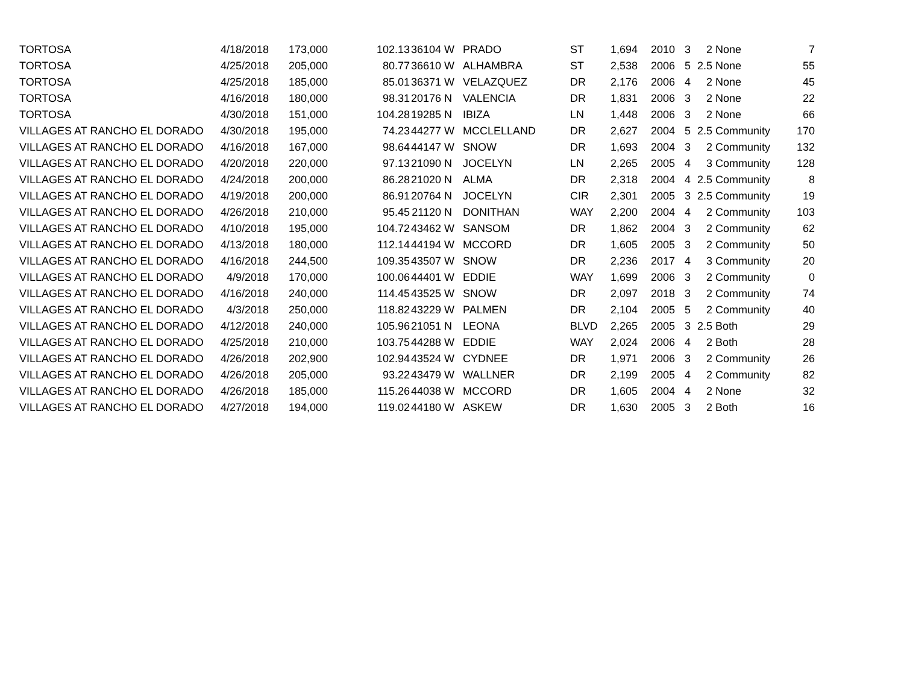| TORTOSA | 4/18/2018 | 173,000 | 102.13 | 36104 | W | PRADO | ST | 1,694 | 2010 | 3 | 2 | None | 7 |
| TORTOSA | 4/25/2018 | 205,000 | 80.77 | 36610 | W | ALHAMBRA | ST | 2,538 | 2006 | 5 | 2.5 | None | 55 |
| TORTOSA | 4/25/2018 | 185,000 | 85.01 | 36371 | W | VELAZQUEZ | DR | 2,176 | 2006 | 4 | 2 | None | 45 |
| TORTOSA | 4/16/2018 | 180,000 | 98.31 | 20176 | N | VALENCIA | DR | 1,831 | 2006 | 3 | 2 | None | 22 |
| TORTOSA | 4/30/2018 | 151,000 | 104.28 | 19285 | N | IBIZA | LN | 1,448 | 2006 | 3 | 2 | None | 66 |
| VILLAGES AT RANCHO EL DORADO | 4/30/2018 | 195,000 | 74.23 | 44277 | W | MCCLELLAND | DR | 2,627 | 2004 | 5 | 2.5 | Community | 170 |
| VILLAGES AT RANCHO EL DORADO | 4/16/2018 | 167,000 | 98.64 | 44147 | W | SNOW | DR | 1,693 | 2004 | 3 | 2 | Community | 132 |
| VILLAGES AT RANCHO EL DORADO | 4/20/2018 | 220,000 | 97.13 | 21090 | N | JOCELYN | LN | 2,265 | 2005 | 4 | 3 | Community | 128 |
| VILLAGES AT RANCHO EL DORADO | 4/24/2018 | 200,000 | 86.28 | 21020 | N | ALMA | DR | 2,318 | 2004 | 4 | 2.5 | Community | 8 |
| VILLAGES AT RANCHO EL DORADO | 4/19/2018 | 200,000 | 86.91 | 20764 | N | JOCELYN | CIR | 2,301 | 2005 | 3 | 2.5 | Community | 19 |
| VILLAGES AT RANCHO EL DORADO | 4/26/2018 | 210,000 | 95.45 | 21120 | N | DONITHAN | WAY | 2,200 | 2004 | 4 | 2 | Community | 103 |
| VILLAGES AT RANCHO EL DORADO | 4/10/2018 | 195,000 | 104.72 | 43462 | W | SANSOM | DR | 1,862 | 2004 | 3 | 2 | Community | 62 |
| VILLAGES AT RANCHO EL DORADO | 4/13/2018 | 180,000 | 112.14 | 44194 | W | MCCORD | DR | 1,605 | 2005 | 3 | 2 | Community | 50 |
| VILLAGES AT RANCHO EL DORADO | 4/16/2018 | 244,500 | 109.35 | 43507 | W | SNOW | DR | 2,236 | 2017 | 4 | 3 | Community | 20 |
| VILLAGES AT RANCHO EL DORADO | 4/9/2018 | 170,000 | 100.06 | 44401 | W | EDDIE | WAY | 1,699 | 2006 | 3 | 2 | Community | 0 |
| VILLAGES AT RANCHO EL DORADO | 4/16/2018 | 240,000 | 114.45 | 43525 | W | SNOW | DR | 2,097 | 2018 | 3 | 2 | Community | 74 |
| VILLAGES AT RANCHO EL DORADO | 4/3/2018 | 250,000 | 118.82 | 43229 | W | PALMEN | DR | 2,104 | 2005 | 5 | 2 | Community | 40 |
| VILLAGES AT RANCHO EL DORADO | 4/12/2018 | 240,000 | 105.96 | 21051 | N | LEONA | BLVD | 2,265 | 2005 | 3 | 2.5 | Both | 29 |
| VILLAGES AT RANCHO EL DORADO | 4/25/2018 | 210,000 | 103.75 | 44288 | W | EDDIE | WAY | 2,024 | 2006 | 4 | 2 | Both | 28 |
| VILLAGES AT RANCHO EL DORADO | 4/26/2018 | 202,900 | 102.94 | 43524 | W | CYDNEE | DR | 1,971 | 2006 | 3 | 2 | Community | 26 |
| VILLAGES AT RANCHO EL DORADO | 4/26/2018 | 205,000 | 93.22 | 43479 | W | WALLNER | DR | 2,199 | 2005 | 4 | 2 | Community | 82 |
| VILLAGES AT RANCHO EL DORADO | 4/26/2018 | 185,000 | 115.26 | 44038 | W | MCCORD | DR | 1,605 | 2004 | 4 | 2 | None | 32 |
| VILLAGES AT RANCHO EL DORADO | 4/27/2018 | 194,000 | 119.02 | 44180 | W | ASKEW | DR | 1,630 | 2005 | 3 | 2 | Both | 16 |